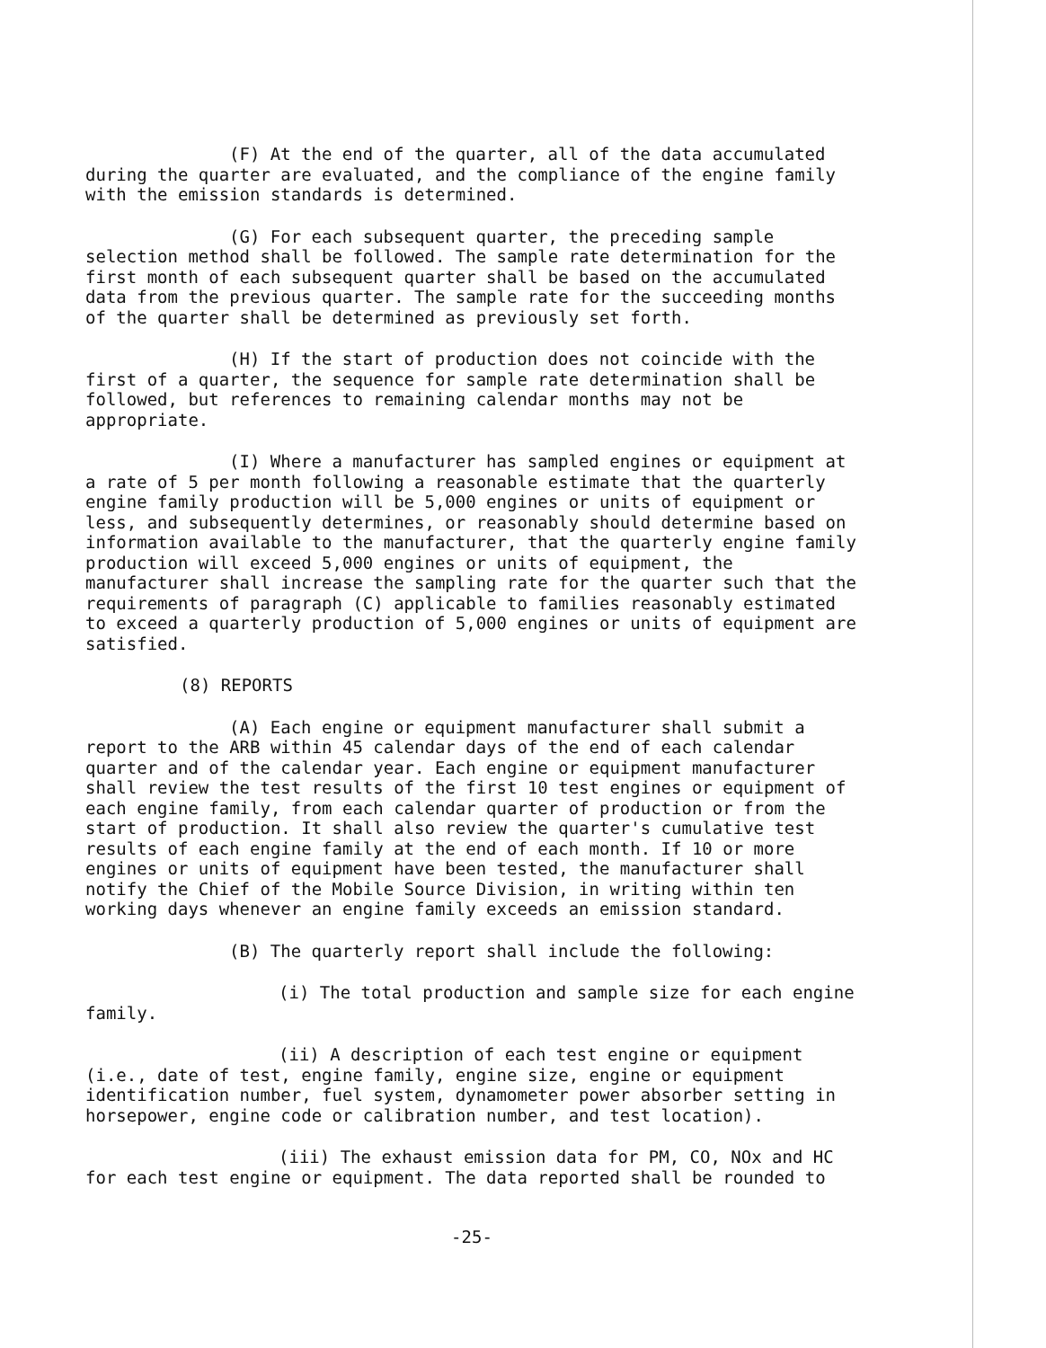(F) At the end of the quarter, all of the data accumulated during the quarter are evaluated, and the compliance of the engine family with the emission standards is determined.
(G) For each subsequent quarter, the preceding sample selection method shall be followed. The sample rate determination for the first month of each subsequent quarter shall be based on the accumulated data from the previous quarter. The sample rate for the succeeding months of the quarter shall be determined as previously set forth.
(H) If the start of production does not coincide with the first of a quarter, the sequence for sample rate determination shall be followed, but references to remaining calendar months may not be appropriate.
(I) Where a manufacturer has sampled engines or equipment at a rate of 5 per month following a reasonable estimate that the quarterly engine family production will be 5,000 engines or units of equipment or less, and subsequently determines, or reasonably should determine based on information available to the manufacturer, that the quarterly engine family production will exceed 5,000 engines or units of equipment, the manufacturer shall increase the sampling rate for the quarter such that the requirements of paragraph (C) applicable to families reasonably estimated to exceed a quarterly production of 5,000 engines or units of equipment are satisfied.
(8) REPORTS
(A) Each engine or equipment manufacturer shall submit a report to the ARB within 45 calendar days of the end of each calendar quarter and of the calendar year. Each engine or equipment manufacturer shall review the test results of the first 10 test engines or equipment of each engine family, from each calendar quarter of production or from the start of production. It shall also review the quarter's cumulative test results of each engine family at the end of each month. If 10 or more engines or units of equipment have been tested, the manufacturer shall notify the Chief of the Mobile Source Division, in writing within ten working days whenever an engine family exceeds an emission standard.
(B) The quarterly report shall include the following:
(i) The total production and sample size for each engine family.
(ii) A description of each test engine or equipment (i.e., date of test, engine family, engine size, engine or equipment identification number, fuel system, dynamometer power absorber setting in horsepower, engine code or calibration number, and test location).
(iii) The exhaust emission data for PM, CO, NOx and HC for each test engine or equipment. The data reported shall be rounded to
-25-